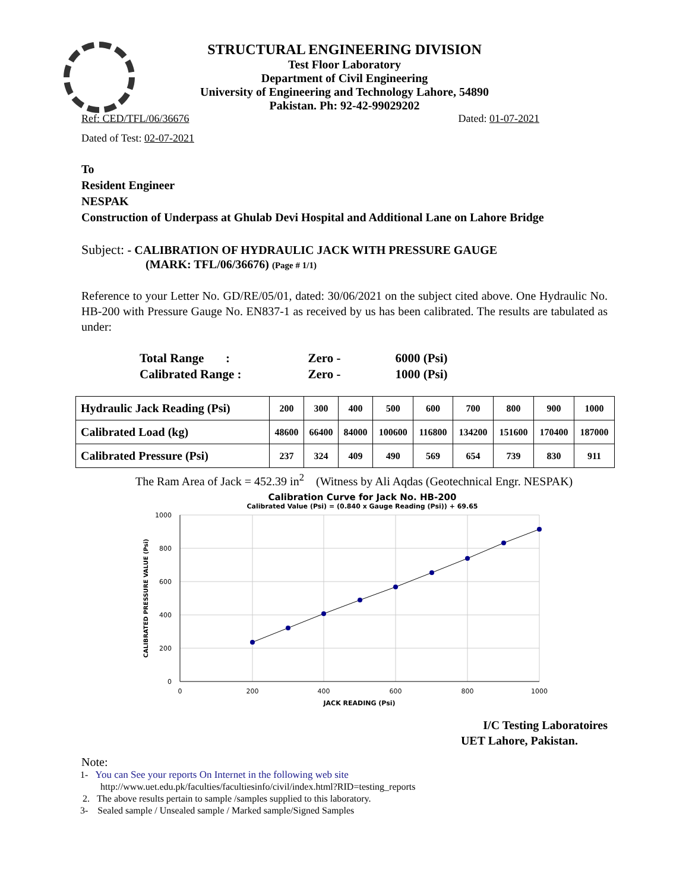STRUCTURAL ENGINEERING DIVISION
Test Floor Laboratory
Department of Civil Engineering
University of Engineering and Technology Lahore, 54890
Pakistan. Ph: 92-42-99029202
Ref: CED/TFL/06/36676 Dated: 01-07-2021
Dated of Test: 02-07-2021
To
Resident Engineer
NESPAK
Construction of Underpass at Ghulab Devi Hospital and Additional Lane on Lahore Bridge
Subject: - CALIBRATION OF HYDRAULIC JACK WITH PRESSURE GAUGE
(MARK: TFL/06/36676) (Page # 1/1)
Reference to your Letter No. GD/RE/05/01, dated: 30/06/2021 on the subject cited above. One Hydraulic No. HB-200 with Pressure Gauge No. EN837-1 as received by us has been calibrated. The results are tabulated as under:
| Total Range : | Zero - | 6000 (Psi) |
| Calibrated Range : | Zero - | 1000 (Psi) |
| Hydraulic Jack Reading (Psi) | 200 | 300 | 400 | 500 | 600 | 700 | 800 | 900 | 1000 |
| Calibrated Load (kg) | 48600 | 66400 | 84000 | 100600 | 116800 | 134200 | 151600 | 170400 | 187000 |
| Calibrated Pressure (Psi) | 237 | 324 | 409 | 490 | 569 | 654 | 739 | 830 | 911 |
The Ram Area of Jack = 452.39 in<sup>2</sup> (Witness by Ali Aqdas (Geotechnical Engr. NESPAK)
Calibration Curve for Jack No. HB-200
Calibrated Value (Psi) = (0.840 x Gauge Reading (Psi)) + 69.65
1000
800
600
400
200
0
0
200
400
600
800
1000
JACK READING (Psi)
CALIBRATED PRESSURE VALUE (Psi)
I/C Testing Laboratoires
UET Lahore, Pakistan.
Note:
1- You can See your reports On Internet in the following web site
http://www.uet.edu.pk/faculties/facultiesinfo/civil/index.html?RID=testing_reports
2. The above results pertain to sample /samples supplied to this laboratory.
3- Sealed sample / Unsealed sample / Marked sample/Signed Samples